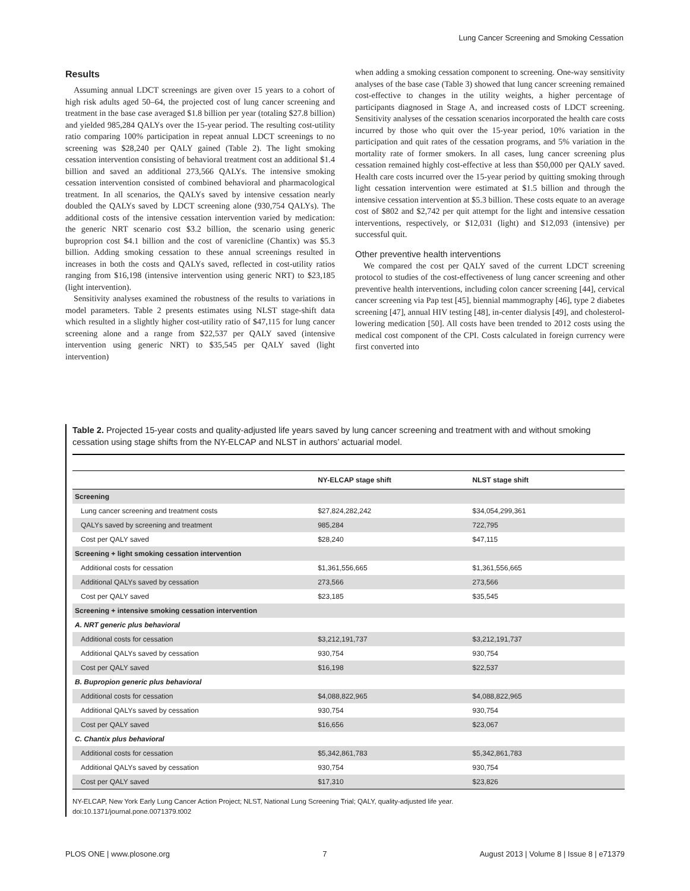Lung Cancer Screening and Smoking Cessation
Results
Assuming annual LDCT screenings are given over 15 years to a cohort of high risk adults aged 50–64, the projected cost of lung cancer screening and treatment in the base case averaged $1.8 billion per year (totaling $27.8 billion) and yielded 985,284 QALYs over the 15-year period. The resulting cost-utility ratio comparing 100% participation in repeat annual LDCT screenings to no screening was $28,240 per QALY gained (Table 2). The light smoking cessation intervention consisting of behavioral treatment cost an additional $1.4 billion and saved an additional 273,566 QALYs. The intensive smoking cessation intervention consisted of combined behavioral and pharmacological treatment. In all scenarios, the QALYs saved by intensive cessation nearly doubled the QALYs saved by LDCT screening alone (930,754 QALYs). The additional costs of the intensive cessation intervention varied by medication: the generic NRT scenario cost $3.2 billion, the scenario using generic buproprion cost $4.1 billion and the cost of varenicline (Chantix) was $5.3 billion. Adding smoking cessation to these annual screenings resulted in increases in both the costs and QALYs saved, reflected in cost-utility ratios ranging from $16,198 (intensive intervention using generic NRT) to $23,185 (light intervention).
Sensitivity analyses examined the robustness of the results to variations in model parameters. Table 2 presents estimates using NLST stage-shift data which resulted in a slightly higher cost-utility ratio of $47,115 for lung cancer screening alone and a range from $22,537 per QALY saved (intensive intervention using generic NRT) to $35,545 per QALY saved (light intervention)
when adding a smoking cessation component to screening. One-way sensitivity analyses of the base case (Table 3) showed that lung cancer screening remained cost-effective to changes in the utility weights, a higher percentage of participants diagnosed in Stage A, and increased costs of LDCT screening. Sensitivity analyses of the cessation scenarios incorporated the health care costs incurred by those who quit over the 15-year period, 10% variation in the participation and quit rates of the cessation programs, and 5% variation in the mortality rate of former smokers. In all cases, lung cancer screening plus cessation remained highly cost-effective at less than $50,000 per QALY saved. Health care costs incurred over the 15-year period by quitting smoking through light cessation intervention were estimated at $1.5 billion and through the intensive cessation intervention at $5.3 billion. These costs equate to an average cost of $802 and $2,742 per quit attempt for the light and intensive cessation interventions, respectively, or $12,031 (light) and $12,093 (intensive) per successful quit.
Other preventive health interventions
We compared the cost per QALY saved of the current LDCT screening protocol to studies of the cost-effectiveness of lung cancer screening and other preventive health interventions, including colon cancer screening [44], cervical cancer screening via Pap test [45], biennial mammography [46], type 2 diabetes screening [47], annual HIV testing [48], in-center dialysis [49], and cholesterol-lowering medication [50]. All costs have been trended to 2012 costs using the medical cost component of the CPI. Costs calculated in foreign currency were first converted into
Table 2. Projected 15-year costs and quality-adjusted life years saved by lung cancer screening and treatment with and without smoking cessation using stage shifts from the NY-ELCAP and NLST in authors’ actuarial model.
| | NY-ELCAP stage shift | NLST stage shift |
| --- | --- | --- |
| Screening | | |
| Lung cancer screening and treatment costs | $27,824,282,242 | $34,054,299,361 |
| QALYs saved by screening and treatment | 985,284 | 722,795 |
| Cost per QALY saved | $28,240 | $47,115 |
| Screening + light smoking cessation intervention | | |
| Additional costs for cessation | $1,361,556,665 | $1,361,556,665 |
| Additional QALYs saved by cessation | 273,566 | 273,566 |
| Cost per QALY saved | $23,185 | $35,545 |
| Screening + intensive smoking cessation intervention | | |
| A. NRT generic plus behavioral | | |
| Additional costs for cessation | $3,212,191,737 | $3,212,191,737 |
| Additional QALYs saved by cessation | 930,754 | 930,754 |
| Cost per QALY saved | $16,198 | $22,537 |
| B. Bupropion generic plus behavioral | | |
| Additional costs for cessation | $4,088,822,965 | $4,088,822,965 |
| Additional QALYs saved by cessation | 930,754 | 930,754 |
| Cost per QALY saved | $16,656 | $23,067 |
| C. Chantix plus behavioral | | |
| Additional costs for cessation | $5,342,861,783 | $5,342,861,783 |
| Additional QALYs saved by cessation | 930,754 | 930,754 |
| Cost per QALY saved | $17,310 | $23,826 |
NY-ELCAP, New York Early Lung Cancer Action Project; NLST, National Lung Screening Trial; QALY, quality-adjusted life year.
doi:10.1371/journal.pone.0071379.t002
PLOS ONE | www.plosone.org 7 August 2013 | Volume 8 | Issue 8 | e71379